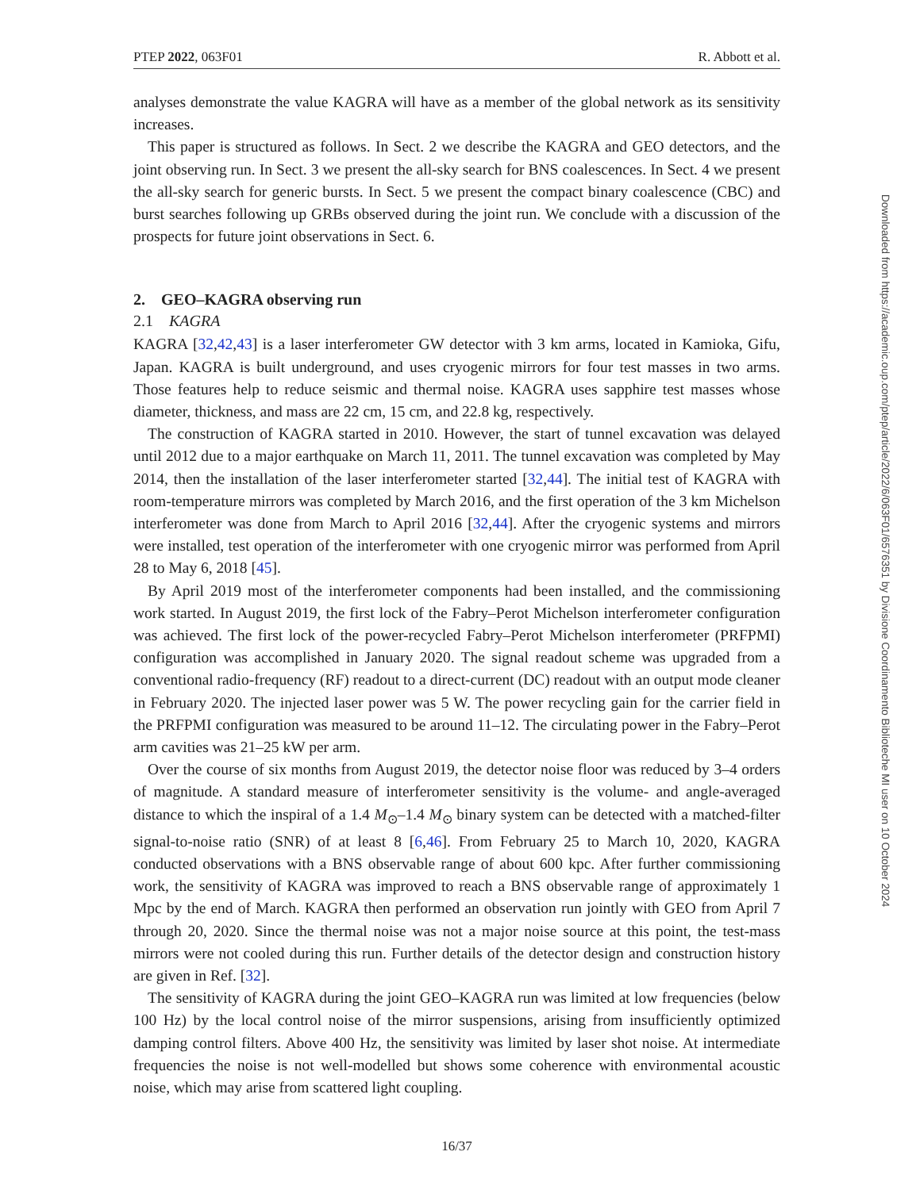PTEP 2022, 063F01 R. Abbott et al.
analyses demonstrate the value KAGRA will have as a member of the global network as its sensitivity increases.
This paper is structured as follows. In Sect. 2 we describe the KAGRA and GEO detectors, and the joint observing run. In Sect. 3 we present the all-sky search for BNS coalescences. In Sect. 4 we present the all-sky search for generic bursts. In Sect. 5 we present the compact binary coalescence (CBC) and burst searches following up GRBs observed during the joint run. We conclude with a discussion of the prospects for future joint observations in Sect. 6.
2. GEO–KAGRA observing run
2.1 KAGRA
KAGRA [32,42,43] is a laser interferometer GW detector with 3 km arms, located in Kamioka, Gifu, Japan. KAGRA is built underground, and uses cryogenic mirrors for four test masses in two arms. Those features help to reduce seismic and thermal noise. KAGRA uses sapphire test masses whose diameter, thickness, and mass are 22 cm, 15 cm, and 22.8 kg, respectively.
The construction of KAGRA started in 2010. However, the start of tunnel excavation was delayed until 2012 due to a major earthquake on March 11, 2011. The tunnel excavation was completed by May 2014, then the installation of the laser interferometer started [32,44]. The initial test of KAGRA with room-temperature mirrors was completed by March 2016, and the first operation of the 3 km Michelson interferometer was done from March to April 2016 [32,44]. After the cryogenic systems and mirrors were installed, test operation of the interferometer with one cryogenic mirror was performed from April 28 to May 6, 2018 [45].
By April 2019 most of the interferometer components had been installed, and the commissioning work started. In August 2019, the first lock of the Fabry–Perot Michelson interferometer configuration was achieved. The first lock of the power-recycled Fabry–Perot Michelson interferometer (PRFPMI) configuration was accomplished in January 2020. The signal readout scheme was upgraded from a conventional radio-frequency (RF) readout to a direct-current (DC) readout with an output mode cleaner in February 2020. The injected laser power was 5 W. The power recycling gain for the carrier field in the PRFPMI configuration was measured to be around 11–12. The circulating power in the Fabry–Perot arm cavities was 21–25 kW per arm.
Over the course of six months from August 2019, the detector noise floor was reduced by 3–4 orders of magnitude. A standard measure of interferometer sensitivity is the volume- and angle-averaged distance to which the inspiral of a 1.4 M<sub>⊙</sub>–1.4 M<sub>⊙</sub> binary system can be detected with a matched-filter signal-to-noise ratio (SNR) of at least 8 [6,46]. From February 25 to March 10, 2020, KAGRA conducted observations with a BNS observable range of about 600 kpc. After further commissioning work, the sensitivity of KAGRA was improved to reach a BNS observable range of approximately 1 Mpc by the end of March. KAGRA then performed an observation run jointly with GEO from April 7 through 20, 2020. Since the thermal noise was not a major noise source at this point, the test-mass mirrors were not cooled during this run. Further details of the detector design and construction history are given in Ref. [32].
The sensitivity of KAGRA during the joint GEO–KAGRA run was limited at low frequencies (below 100 Hz) by the local control noise of the mirror suspensions, arising from insufficiently optimized damping control filters. Above 400 Hz, the sensitivity was limited by laser shot noise. At intermediate frequencies the noise is not well-modelled but shows some coherence with environmental acoustic noise, which may arise from scattered light coupling.
16/37
Downloaded from https://academic.oup.com/ptep/article/2022/6/063F01/6576351 by Divisione Coordinamento Biblioteche MI user on 10 October 2024